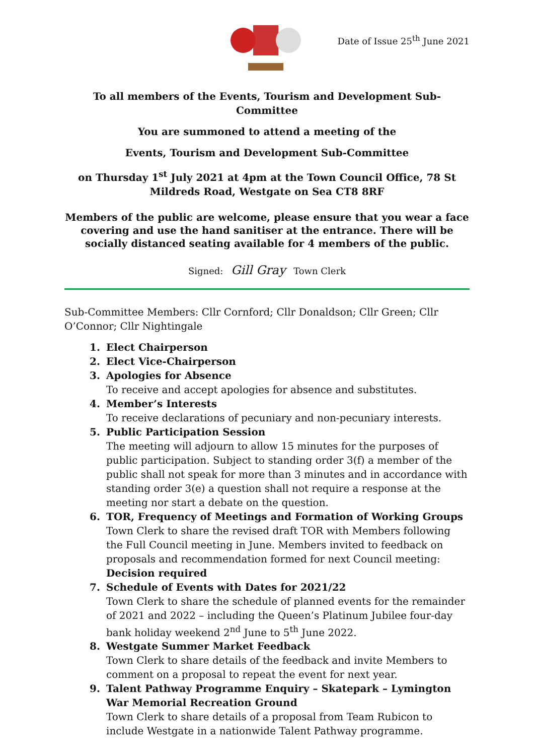Date of Issue 25<sup>th</sup> June 2021
To all members of the Events, Tourism and Development Sub-Committee
You are summoned to attend a meeting of the
Events, Tourism and Development Sub-Committee
on Thursday 1<sup>st</sup> July 2021 at 4pm at the Town Council Office, 78 St Mildreds Road, Westgate on Sea CT8 8RF
Members of the public are welcome, please ensure that you wear a face covering and use the hand sanitiser at the entrance. There will be socially distanced seating available for 4 members of the public.
Signed: Gill Gray Town Clerk
Sub-Committee Members: Cllr Cornford; Cllr Donaldson; Cllr Green; Cllr O’Connor; Cllr Nightingale
1. Elect Chairperson
2. Elect Vice-Chairperson
3. Apologies for Absence
To receive and accept apologies for absence and substitutes.
4. Member’s Interests
To receive declarations of pecuniary and non-pecuniary interests.
5. Public Participation Session
The meeting will adjourn to allow 15 minutes for the purposes of public participation. Subject to standing order 3(f) a member of the public shall not speak for more than 3 minutes and in accordance with standing order 3(e) a question shall not require a response at the meeting nor start a debate on the question.
6. TOR, Frequency of Meetings and Formation of Working Groups
Town Clerk to share the revised draft TOR with Members following the Full Council meeting in June. Members invited to feedback on proposals and recommendation formed for next Council meeting: Decision required
7. Schedule of Events with Dates for 2021/22
Town Clerk to share the schedule of planned events for the remainder of 2021 and 2022 – including the Queen’s Platinum Jubilee four-day bank holiday weekend 2<sup>nd</sup> June to 5<sup>th</sup> June 2022.
8. Westgate Summer Market Feedback
Town Clerk to share details of the feedback and invite Members to comment on a proposal to repeat the event for next year.
9. Talent Pathway Programme Enquiry – Skatepark – Lymington War Memorial Recreation Ground
Town Clerk to share details of a proposal from Team Rubicon to include Westgate in a nationwide Talent Pathway programme.